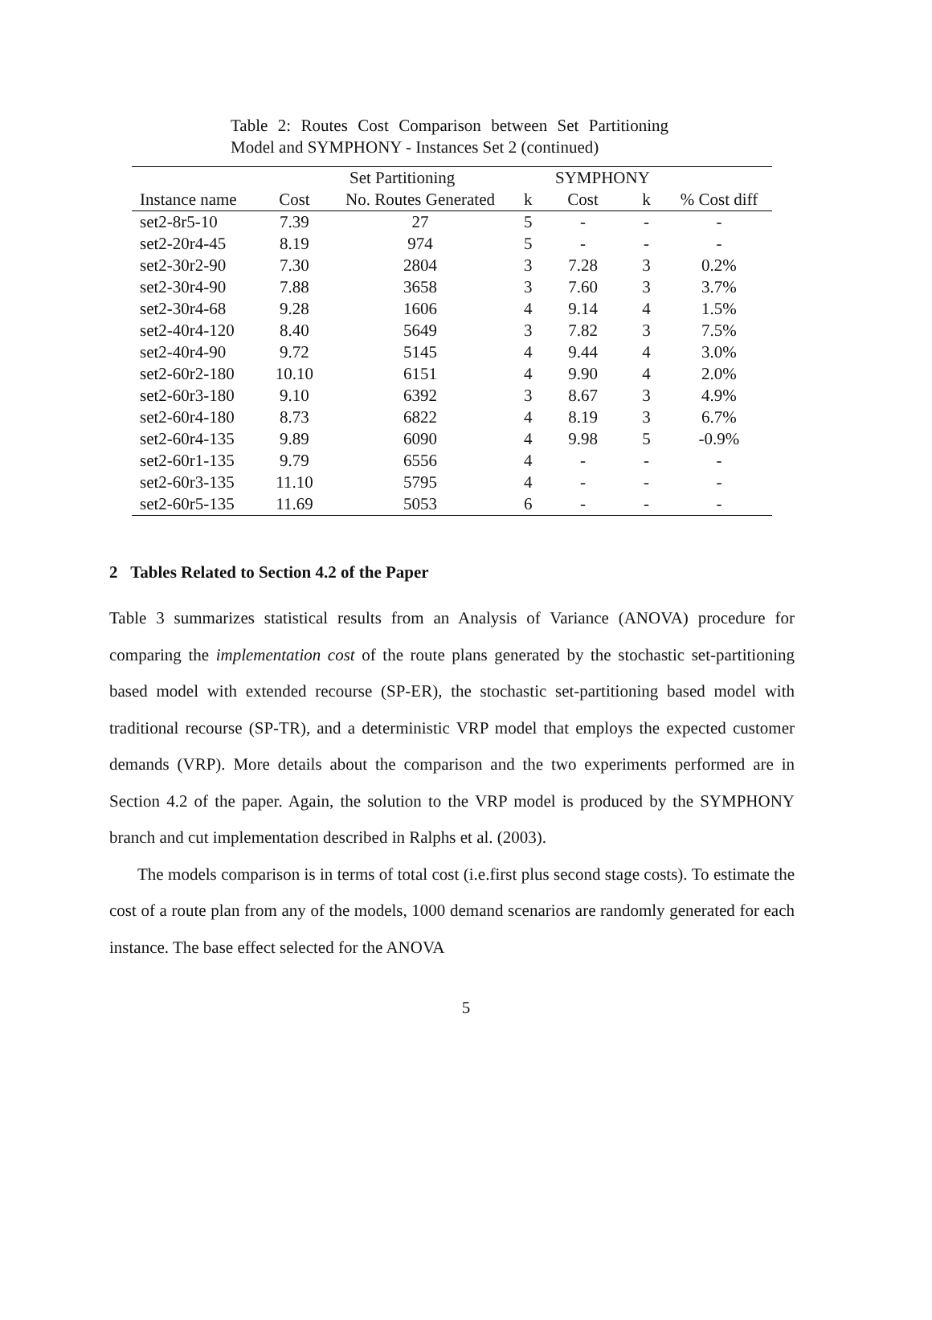Table 2: Routes Cost Comparison between Set Partitioning Model and SYMPHONY - Instances Set 2 (continued)
| | Set Partitioning | | | SYMPHONY | | |
| --- | --- | --- | --- | --- | --- | --- |
| Instance name | Cost | No. Routes Generated | k | Cost | k | % Cost diff |
| set2-8r5-10 | 7.39 | 27 | 5 | - | - | - |
| set2-20r4-45 | 8.19 | 974 | 5 | - | - | - |
| set2-30r2-90 | 7.30 | 2804 | 3 | 7.28 | 3 | 0.2% |
| set2-30r4-90 | 7.88 | 3658 | 3 | 7.60 | 3 | 3.7% |
| set2-30r4-68 | 9.28 | 1606 | 4 | 9.14 | 4 | 1.5% |
| set2-40r4-120 | 8.40 | 5649 | 3 | 7.82 | 3 | 7.5% |
| set2-40r4-90 | 9.72 | 5145 | 4 | 9.44 | 4 | 3.0% |
| set2-60r2-180 | 10.10 | 6151 | 4 | 9.90 | 4 | 2.0% |
| set2-60r3-180 | 9.10 | 6392 | 3 | 8.67 | 3 | 4.9% |
| set2-60r4-180 | 8.73 | 6822 | 4 | 8.19 | 3 | 6.7% |
| set2-60r4-135 | 9.89 | 6090 | 4 | 9.98 | 5 | -0.9% |
| set2-60r1-135 | 9.79 | 6556 | 4 | - | - | - |
| set2-60r3-135 | 11.10 | 5795 | 4 | - | - | - |
| set2-60r5-135 | 11.69 | 5053 | 6 | - | - | - |
2 Tables Related to Section 4.2 of the Paper
Table 3 summarizes statistical results from an Analysis of Variance (ANOVA) procedure for comparing the implementation cost of the route plans generated by the stochastic set-partitioning based model with extended recourse (SP-ER), the stochastic set-partitioning based model with traditional recourse (SP-TR), and a deterministic VRP model that employs the expected customer demands (VRP). More details about the comparison and the two experiments performed are in Section 4.2 of the paper. Again, the solution to the VRP model is produced by the SYMPHONY branch and cut implementation described in Ralphs et al. (2003).
The models comparison is in terms of total cost (i.e.first plus second stage costs). To estimate the cost of a route plan from any of the models, 1000 demand scenarios are randomly generated for each instance. The base effect selected for the ANOVA
5